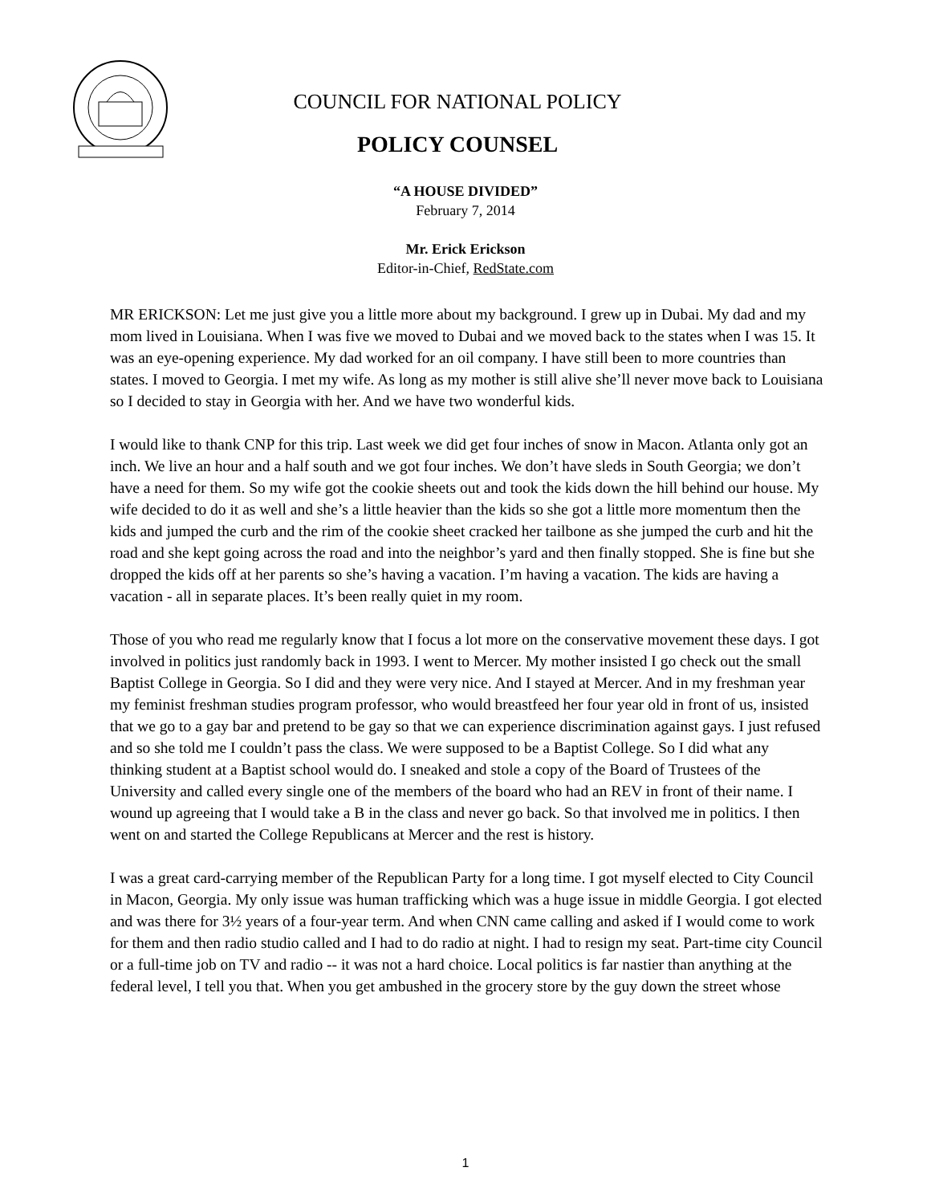COUNCIL FOR NATIONAL POLICY
POLICY COUNSEL
“A HOUSE DIVIDED”
February 7, 2014
Mr. Erick Erickson
Editor-in-Chief, RedState.com
MR ERICKSON: Let me just give you a little more about my background. I grew up in Dubai. My dad and my mom lived in Louisiana. When I was five we moved to Dubai and we moved back to the states when I was 15. It was an eye-opening experience. My dad worked for an oil company. I have still been to more countries than states. I moved to Georgia. I met my wife. As long as my mother is still alive she’ll never move back to Louisiana so I decided to stay in Georgia with her. And we have two wonderful kids.
I would like to thank CNP for this trip. Last week we did get four inches of snow in Macon. Atlanta only got an inch. We live an hour and a half south and we got four inches. We don’t have sleds in South Georgia; we don’t have a need for them. So my wife got the cookie sheets out and took the kids down the hill behind our house. My wife decided to do it as well and she’s a little heavier than the kids so she got a little more momentum then the kids and jumped the curb and the rim of the cookie sheet cracked her tailbone as she jumped the curb and hit the road and she kept going across the road and into the neighbor’s yard and then finally stopped. She is fine but she dropped the kids off at her parents so she’s having a vacation. I’m having a vacation. The kids are having a vacation - all in separate places. It’s been really quiet in my room.
Those of you who read me regularly know that I focus a lot more on the conservative movement these days. I got involved in politics just randomly back in 1993. I went to Mercer. My mother insisted I go check out the small Baptist College in Georgia. So I did and they were very nice. And I stayed at Mercer. And in my freshman year my feminist freshman studies program professor, who would breastfeed her four year old in front of us, insisted that we go to a gay bar and pretend to be gay so that we can experience discrimination against gays. I just refused and so she told me I couldn’t pass the class. We were supposed to be a Baptist College. So I did what any thinking student at a Baptist school would do. I sneaked and stole a copy of the Board of Trustees of the University and called every single one of the members of the board who had an REV in front of their name. I wound up agreeing that I would take a B in the class and never go back. So that involved me in politics. I then went on and started the College Republicans at Mercer and the rest is history.
I was a great card-carrying member of the Republican Party for a long time. I got myself elected to City Council in Macon, Georgia. My only issue was human trafficking which was a huge issue in middle Georgia. I got elected and was there for 3½ years of a four-year term. And when CNN came calling and asked if I would come to work for them and then radio studio called and I had to do radio at night. I had to resign my seat. Part-time city Council or a full-time job on TV and radio -- it was not a hard choice. Local politics is far nastier than anything at the federal level, I tell you that. When you get ambushed in the grocery store by the guy down the street whose
1